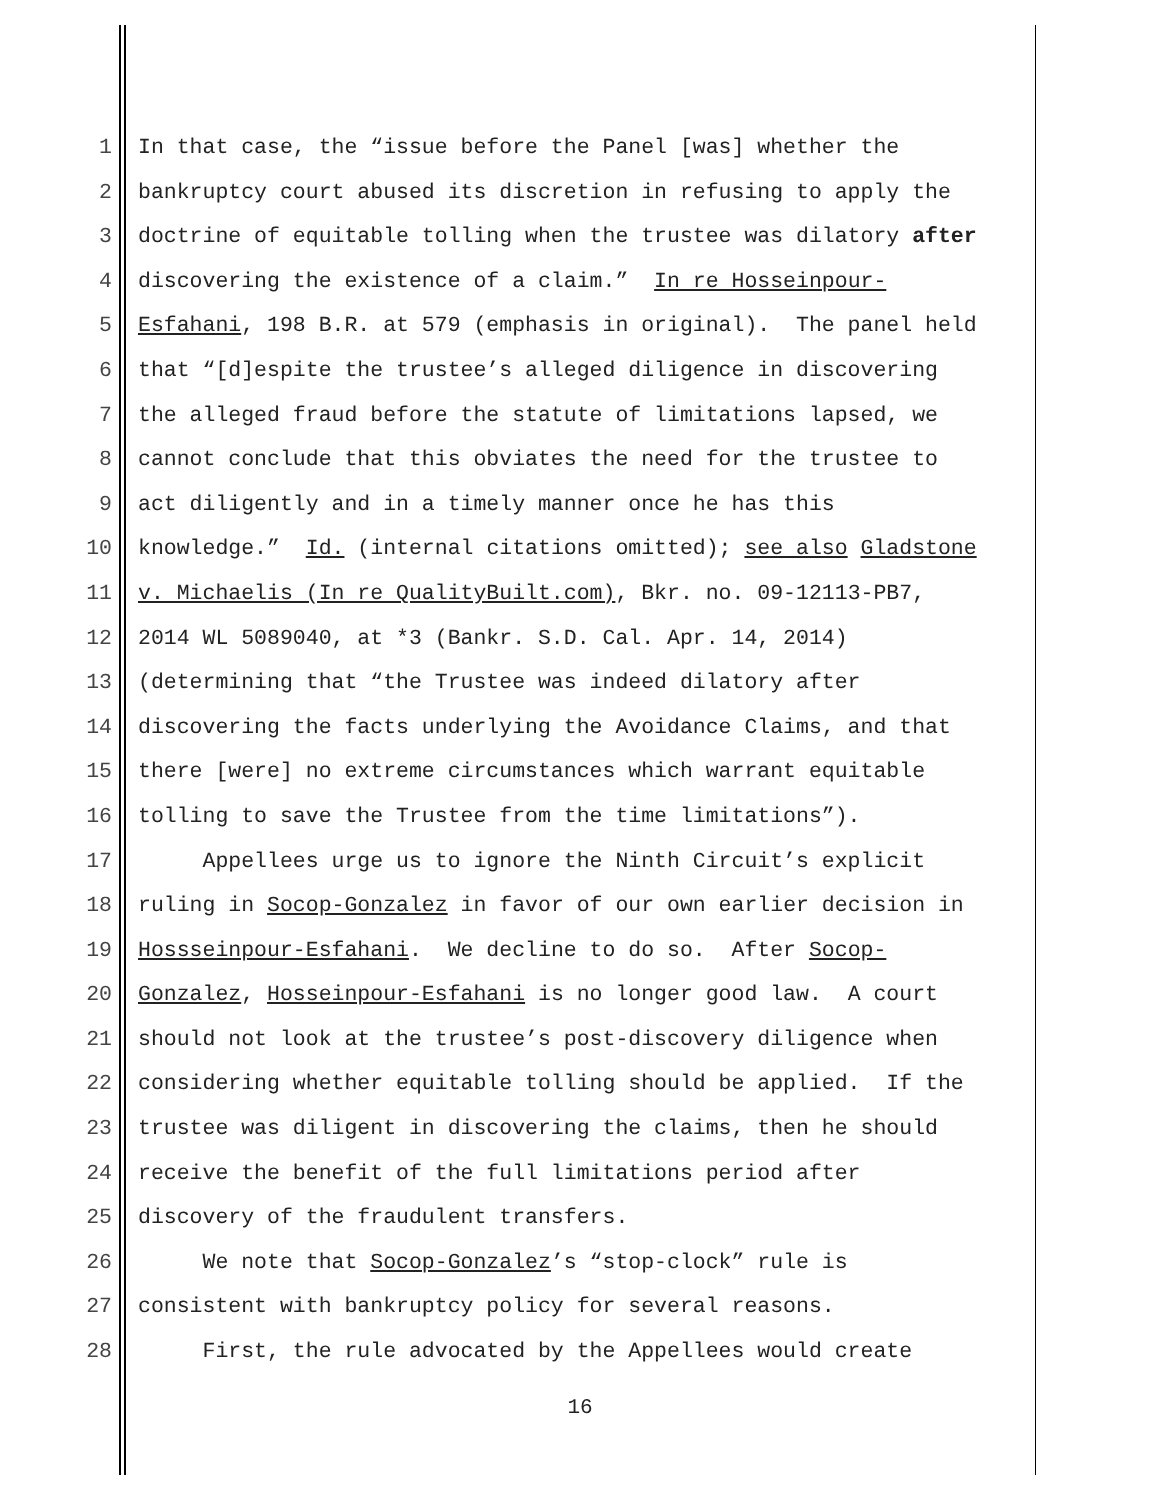1 In that case, the “issue before the Panel [was] whether the
2 bankruptcy court abused its discretion in refusing to apply the
3 doctrine of equitable tolling when the trustee was dilatory after
4 discovering the existence of a claim.” In re Hosseinpour-
5 Esfahani, 198 B.R. at 579 (emphasis in original). The panel held
6 that “[d]espite the trustee’s alleged diligence in discovering
7 the alleged fraud before the statute of limitations lapsed, we
8 cannot conclude that this obviates the need for the trustee to
9 act diligently and in a timely manner once he has this
10 knowledge.” Id. (internal citations omitted); see also Gladstone
11 v. Michaelis (In re QualityBuilt.com), Bkr. no. 09-12113-PB7,
12 2014 WL 5089040, at *3 (Bankr. S.D. Cal. Apr. 14, 2014)
13 (determining that “the Trustee was indeed dilatory after
14 discovering the facts underlying the Avoidance Claims, and that
15 there [were] no extreme circumstances which warrant equitable
16 tolling to save the Trustee from the time limitations”).
17 Appellees urge us to ignore the Ninth Circuit’s explicit
18 ruling in Socop-Gonzalez in favor of our own earlier decision in
19 Hossseinpour-Esfahani. We decline to do so. After Socop-
20 Gonzalez, Hosseinpour-Esfahani is no longer good law. A court
21 should not look at the trustee’s post-discovery diligence when
22 considering whether equitable tolling should be applied. If the
23 trustee was diligent in discovering the claims, then he should
24 receive the benefit of the full limitations period after
25 discovery of the fraudulent transfers.
26 We note that Socop-Gonzalez’s “stop-clock” rule is
27 consistent with bankruptcy policy for several reasons.
28 First, the rule advocated by the Appellees would create
16